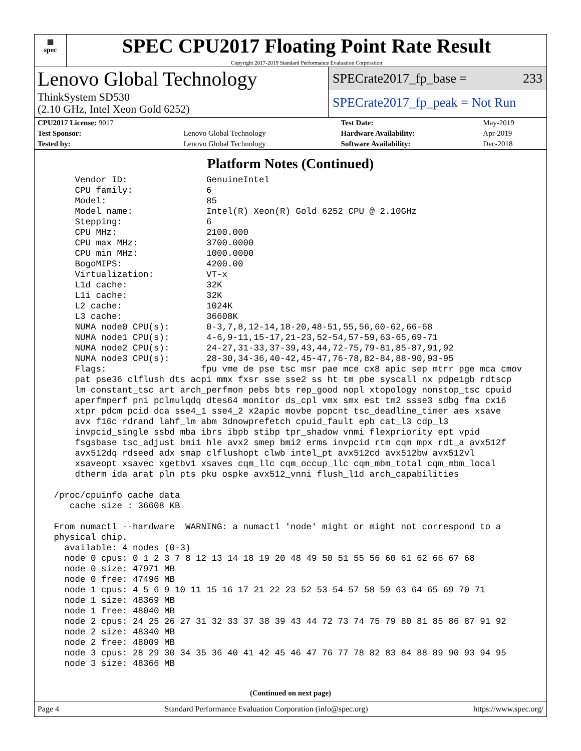▦
spec
SPEC CPU2017 Floating Point Rate Result
Copyright 2017-2019 Standard Performance Evaluation Corporation
Lenovo Global Technology
ThinkSystem SD530
(2.10 GHz, Intel Xeon Gold 6252)
SPECrate2017_fp_base = 233
SPECrate2017_fp_peak = Not Run
| CPU2017 License: 9017 | | Test Date: | May-2019 |
| Test Sponsor: | Lenovo Global Technology | Hardware Availability: | Apr-2019 |
| Tested by: | Lenovo Global Technology | Software Availability: | Dec-2018 |
Platform Notes (Continued)
     Vendor ID:               GenuineIntel
     CPU family:              6
     Model:                   85
     Model name:              Intel(R) Xeon(R) Gold 6252 CPU @ 2.10GHz
     Stepping:                6
     CPU MHz:                 2100.000
     CPU max MHz:             3700.0000
     CPU min MHz:             1000.0000
     BogoMIPS:                4200.00
     Virtualization:          VT-x
     L1d cache:               32K
     L1i cache:               32K
     L2 cache:                1024K
     L3 cache:                36608K
     NUMA node0 CPU(s):       0-3,7,8,12-14,18-20,48-51,55,56,60-62,66-68
     NUMA node1 CPU(s):       4-6,9-11,15-17,21-23,52-54,57-59,63-65,69-71
     NUMA node2 CPU(s):       24-27,31-33,37-39,43,44,72-75,79-81,85-87,91,92
     NUMA node3 CPU(s):       28-30,34-36,40-42,45-47,76-78,82-84,88-90,93-95
     Flags:                  fpu vme de pse tsc msr pae mce cx8 apic sep mtrr pge mca cmov
     pat pse36 clflush dts acpi mmx fxsr sse sse2 ss ht tm pbe syscall nx pdpe1gb rdtscp
     lm constant_tsc art arch_perfmon pebs bts rep_good nopl xtopology nonstop_tsc cpuid
     aperfmperf pni pclmulqdq dtes64 monitor ds_cpl vmx smx est tm2 ssse3 sdbg fma cx16
     xtpr pdcm pcid dca sse4_1 sse4_2 x2apic movbe popcnt tsc_deadline_timer aes xsave
     avx f16c rdrand lahf_lm abm 3dnowprefetch cpuid_fault epb cat_l3 cdp_l3
     invpcid_single ssbd mba ibrs ibpb stibp tpr_shadow vnmi flexpriority ept vpid
     fsgsbase tsc_adjust bmi1 hle avx2 smep bmi2 erms invpcid rtm cqm mpx rdt_a avx512f
     avx512dq rdseed adx smap clflushopt clwb intel_pt avx512cd avx512bw avx512vl
     xsaveopt xsavec xgetbv1 xsaves cqm_llc cqm_occup_llc cqm_mbm_total cqm_mbm_local
     dtherm ida arat pln pts pku ospke avx512_vnni flush_l1d arch_capabilities

 /proc/cpuinfo cache data
    cache size : 36608 KB

 From numactl --hardware  WARNING: a numactl 'node' might or might not correspond to a
 physical chip.
   available: 4 nodes (0-3)
   node 0 cpus: 0 1 2 3 7 8 12 13 14 18 19 20 48 49 50 51 55 56 60 61 62 66 67 68
   node 0 size: 47971 MB
   node 0 free: 47496 MB
   node 1 cpus: 4 5 6 9 10 11 15 16 17 21 22 23 52 53 54 57 58 59 63 64 65 69 70 71
   node 1 size: 48369 MB
   node 1 free: 48040 MB
   node 2 cpus: 24 25 26 27 31 32 33 37 38 39 43 44 72 73 74 75 79 80 81 85 86 87 91 92
   node 2 size: 48340 MB
   node 2 free: 48009 MB
   node 3 cpus: 28 29 30 34 35 36 40 41 42 45 46 47 76 77 78 82 83 84 88 89 90 93 94 95
   node 3 size: 48366 MB
(Continued on next page)
Page 4 Standard Performance Evaluation Corporation (info@spec.org) https://www.spec.org/